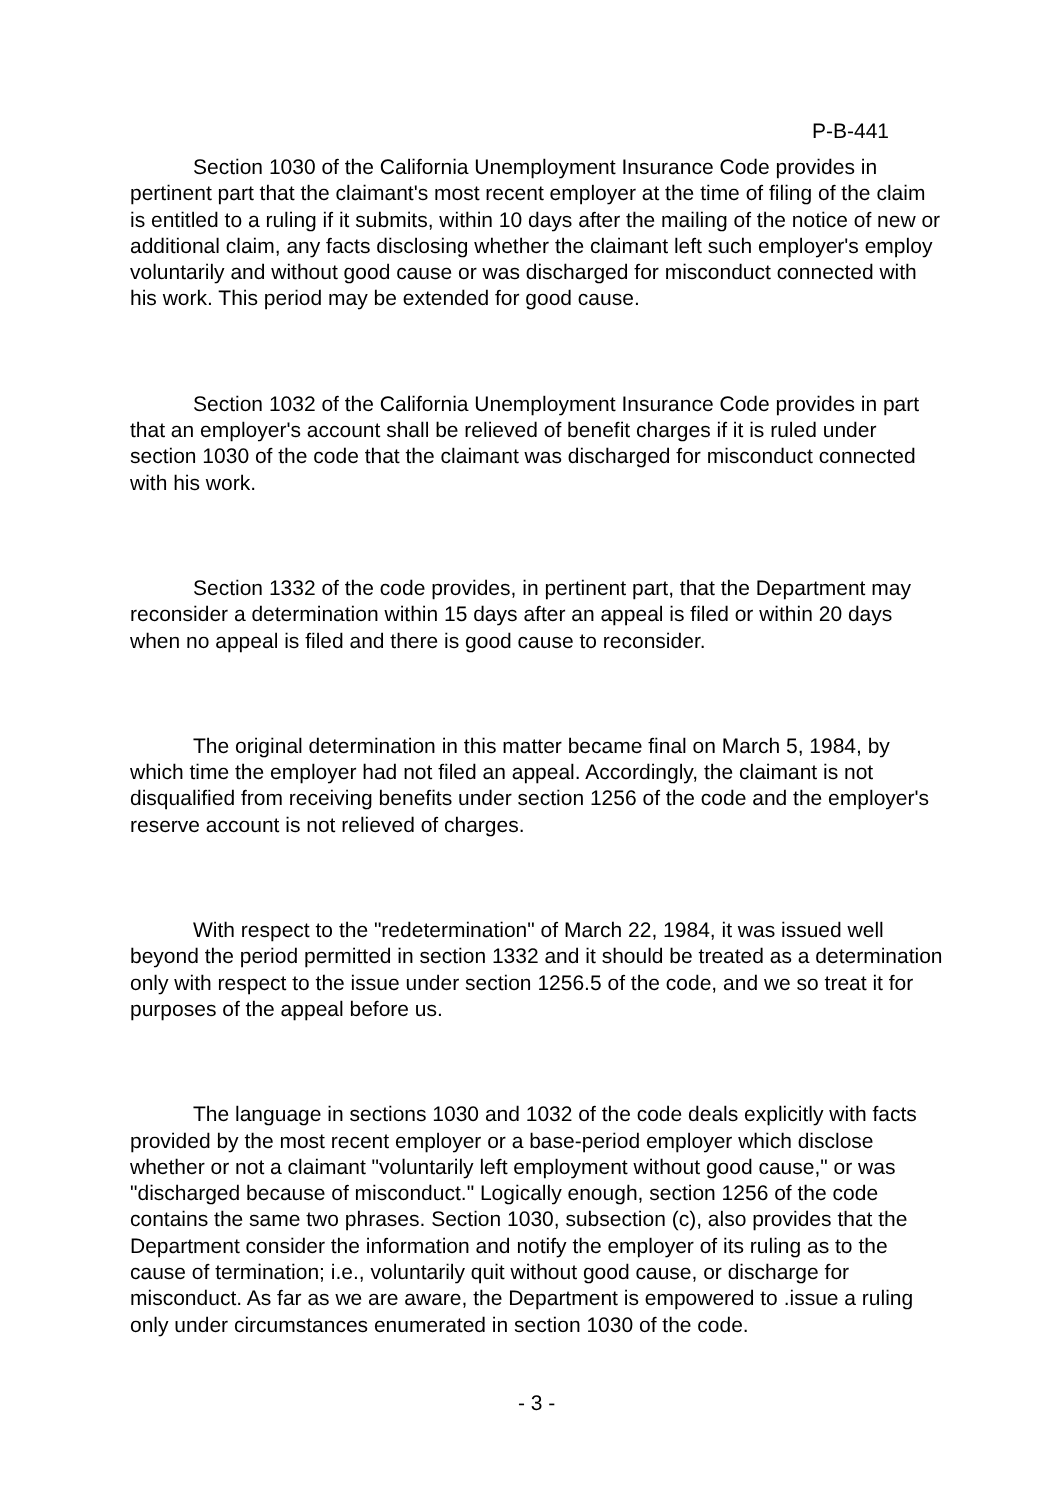P-B-441
Section 1030 of the California Unemployment Insurance Code provides in pertinent part that the claimant's most recent employer at the time of filing of the claim is entitled to a ruling if it submits, within 10 days after the mailing of the notice of new or additional claim, any facts disclosing whether the claimant left such employer's employ voluntarily and without good cause or was discharged for misconduct connected with his work. This period may be extended for good cause.
Section 1032 of the California Unemployment Insurance Code provides in part that an employer's account shall be relieved of benefit charges if it is ruled under section 1030 of the code that the claimant was discharged for misconduct connected with his work.
Section 1332 of the code provides, in pertinent part, that the Department may reconsider a determination within 15 days after an appeal is filed or within 20 days when no appeal is filed and there is good cause to reconsider.
The original determination in this matter became final on March 5, 1984, by which time the employer had not filed an appeal. Accordingly, the claimant is not disqualified from receiving benefits under section 1256 of the code and the employer's reserve account is not relieved of charges.
With respect to the "redetermination" of March 22, 1984, it was issued well beyond the period permitted in section 1332 and it should be treated as a determination only with respect to the issue under section 1256.5 of the code, and we so treat it for purposes of the appeal before us.
The language in sections 1030 and 1032 of the code deals explicitly with facts provided by the most recent employer or a base-period employer which disclose whether or not a claimant "voluntarily left employment without good cause," or was "discharged because of misconduct." Logically enough, section 1256 of the code contains the same two phrases. Section 1030, subsection (c), also provides that the Department consider the information and notify the employer of its ruling as to the cause of termination; i.e., voluntarily quit without good cause, or discharge for misconduct. As far as we are aware, the Department is empowered to .issue a ruling only under circumstances enumerated in section 1030 of the code.
- 3 -